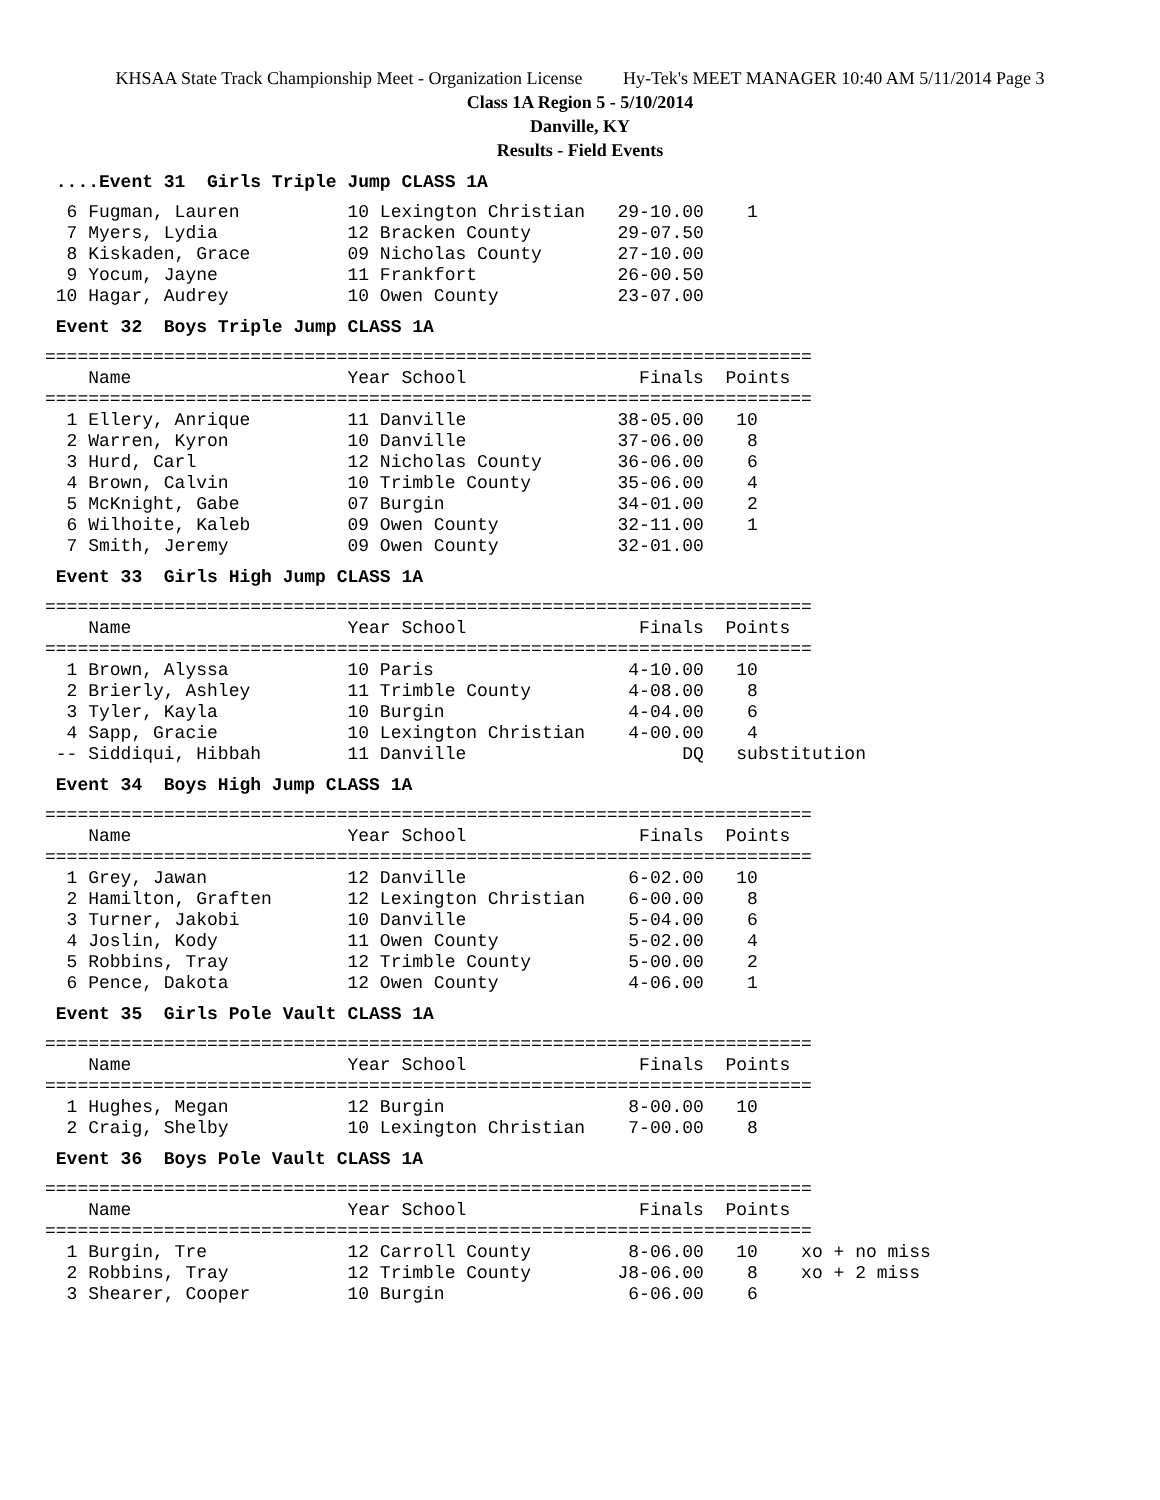KHSAA State Track Championship Meet - Organization License Hy-Tek's MEET MANAGER 10:40 AM 5/11/2014 Page 3
Class 1A Region 5 - 5/10/2014
Danville, KY
Results - Field Events
....Event 31 Girls Triple Jump CLASS 1A
  6 Fugman, Lauren          10 Lexington Christian   29-10.00    1
  7 Myers, Lydia            12 Bracken County        29-07.50
  8 Kiskaden, Grace         09 Nicholas County       27-10.00
  9 Yocum, Jayne            11 Frankfort             26-00.50
 10 Hagar, Audrey           10 Owen County           23-07.00
Event 32 Boys Triple Jump CLASS 1A
=======================================================================
    Name                    Year School                Finals  Points
=======================================================================
  1 Ellery, Anrique         11 Danville              38-05.00   10
  2 Warren, Kyron           10 Danville              37-06.00    8
  3 Hurd, Carl              12 Nicholas County       36-06.00    6
  4 Brown, Calvin           10 Trimble County        35-06.00    4
  5 McKnight, Gabe          07 Burgin                34-01.00    2
  6 Wilhoite, Kaleb         09 Owen County           32-11.00    1
  7 Smith, Jeremy           09 Owen County           32-01.00
Event 33 Girls High Jump CLASS 1A
=======================================================================
    Name                    Year School                Finals  Points
=======================================================================
  1 Brown, Alyssa           10 Paris                  4-10.00   10
  2 Brierly, Ashley         11 Trimble County         4-08.00    8
  3 Tyler, Kayla            10 Burgin                 4-04.00    6
  4 Sapp, Gracie            10 Lexington Christian    4-00.00    4
 -- Siddiqui, Hibbah        11 Danville                    DQ   substitution
Event 34 Boys High Jump CLASS 1A
=======================================================================
    Name                    Year School                Finals  Points
=======================================================================
  1 Grey, Jawan             12 Danville               6-02.00   10
  2 Hamilton, Graften       12 Lexington Christian    6-00.00    8
  3 Turner, Jakobi          10 Danville               5-04.00    6
  4 Joslin, Kody            11 Owen County            5-02.00    4
  5 Robbins, Tray           12 Trimble County         5-00.00    2
  6 Pence, Dakota           12 Owen County            4-06.00    1
Event 35 Girls Pole Vault CLASS 1A
=======================================================================
    Name                    Year School                Finals  Points
=======================================================================
  1 Hughes, Megan           12 Burgin                 8-00.00   10
  2 Craig, Shelby           10 Lexington Christian    7-00.00    8
Event 36 Boys Pole Vault CLASS 1A
=======================================================================
    Name                    Year School                Finals  Points
=======================================================================
  1 Burgin, Tre             12 Carroll County         8-06.00   10    xo + no miss
  2 Robbins, Tray           12 Trimble County        J8-06.00    8    xo + 2 miss
  3 Shearer, Cooper         10 Burgin                 6-06.00    6